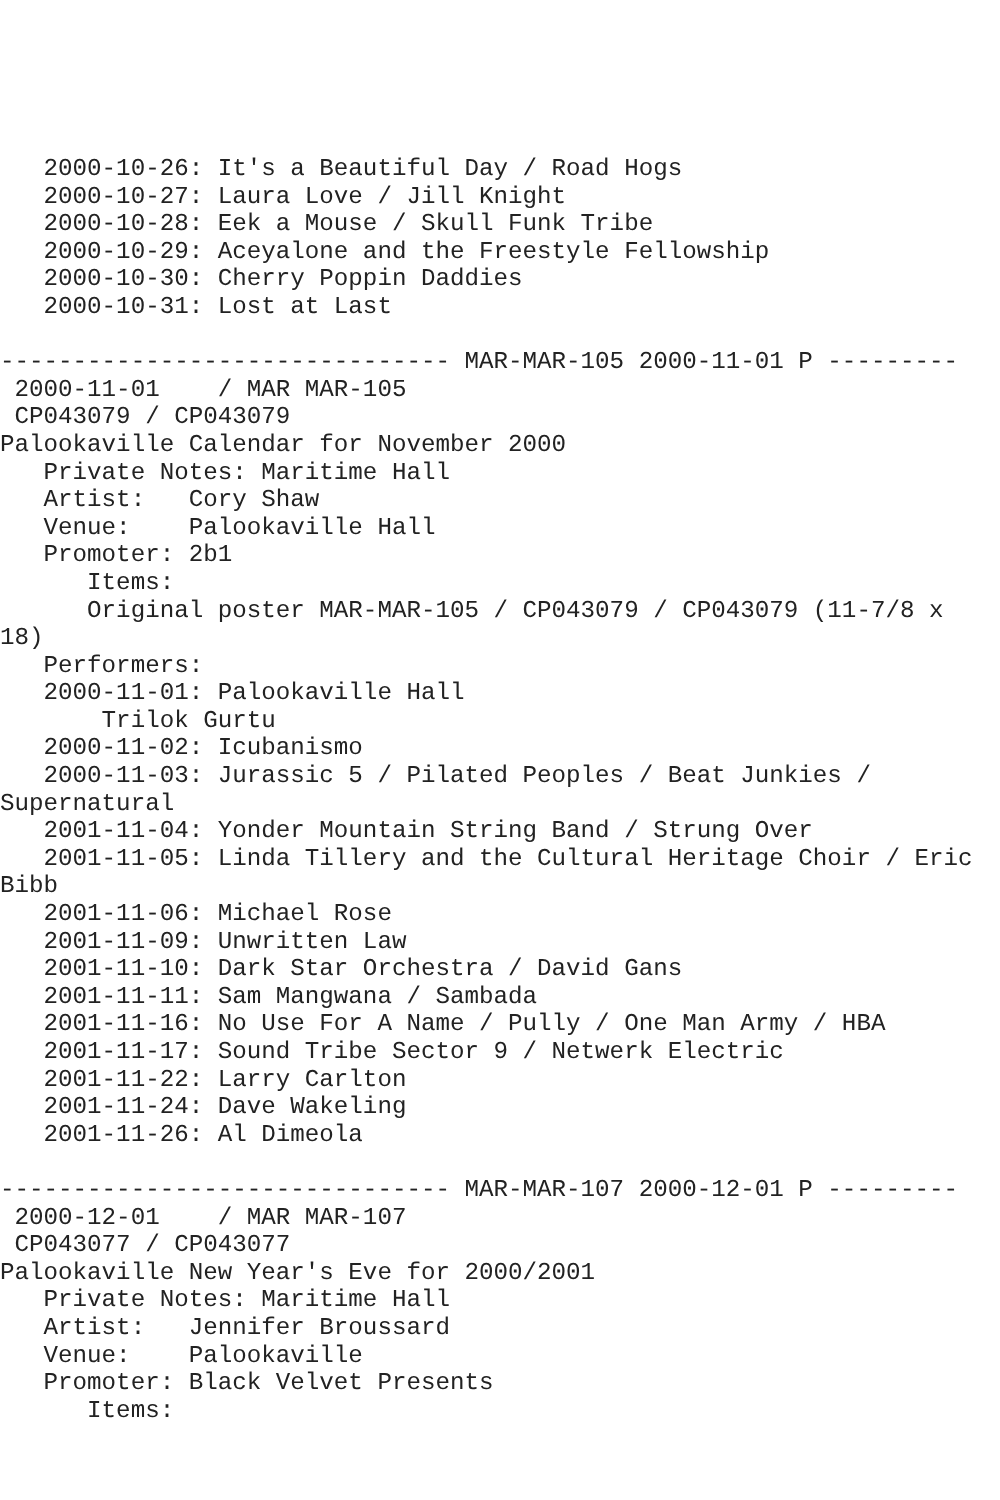2000-10-26: It's a Beautiful Day / Road Hogs
   2000-10-27: Laura Love / Jill Knight
   2000-10-28: Eek a Mouse / Skull Funk Tribe
   2000-10-29: Aceyalone and the Freestyle Fellowship
   2000-10-30: Cherry Poppin Daddies
   2000-10-31: Lost at Last

------------------------------- MAR-MAR-105 2000-11-01 P ---------
 2000-11-01    / MAR MAR-105
 CP043079 / CP043079
Palookaville Calendar for November 2000
   Private Notes: Maritime Hall
   Artist:   Cory Shaw
   Venue:    Palookaville Hall
   Promoter: 2b1
      Items:
      Original poster MAR-MAR-105 / CP043079 / CP043079 (11-7/8 x
18)
   Performers:
   2000-11-01: Palookaville Hall
       Trilok Gurtu
   2000-11-02: Icubanismo
   2000-11-03: Jurassic 5 / Pilated Peoples / Beat Junkies /
Supernatural
   2001-11-04: Yonder Mountain String Band / Strung Over
   2001-11-05: Linda Tillery and the Cultural Heritage Choir / Eric
Bibb
   2001-11-06: Michael Rose
   2001-11-09: Unwritten Law
   2001-11-10: Dark Star Orchestra / David Gans
   2001-11-11: Sam Mangwana / Sambada
   2001-11-16: No Use For A Name / Pully / One Man Army / HBA
   2001-11-17: Sound Tribe Sector 9 / Netwerk Electric
   2001-11-22: Larry Carlton
   2001-11-24: Dave Wakeling
   2001-11-26: Al Dimeola

------------------------------- MAR-MAR-107 2000-12-01 P ---------
 2000-12-01    / MAR MAR-107
 CP043077 / CP043077
Palookaville New Year's Eve for 2000/2001
   Private Notes: Maritime Hall
   Artist:   Jennifer Broussard
   Venue:    Palookaville
   Promoter: Black Velvet Presents
      Items: